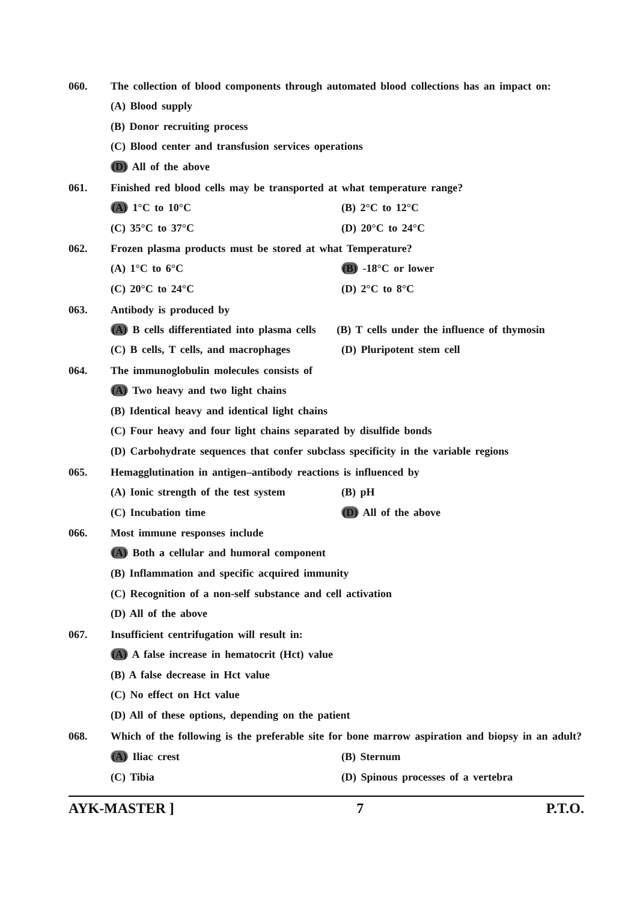060. The collection of blood components through automated blood collections has an impact on:
(A) Blood supply
(B) Donor recruiting process
(C) Blood center and transfusion services operations
(D) All of the above
061. Finished red blood cells may be transported at what temperature range?
(A) 1°C to 10°C (B) 2°C to 12°C
(C) 35°C to 37°C (D) 20°C to 24°C
062. Frozen plasma products must be stored at what Temperature?
(A) 1°C to 6°C (B) -18°C or lower
(C) 20°C to 24°C (D) 2°C to 8°C
063. Antibody is produced by
(A) B cells differentiated into plasma cells
(B) T cells under the influence of thymosin
(C) B cells, T cells, and macrophages
(D) Pluripotent stem cell
064. The immunoglobulin molecules consists of
(A) Two heavy and two light chains
(B) Identical heavy and identical light chains
(C) Four heavy and four light chains separated by disulfide bonds
(D) Carbohydrate sequences that confer subclass specificity in the variable regions
065. Hemagglutination in antigen–antibody reactions is influenced by
(A) Ionic strength of the test system
(B) pH
(C) Incubation time (D) All of the above
066. Most immune responses include
(A) Both a cellular and humoral component
(B) Inflammation and specific acquired immunity
(C) Recognition of a non-self substance and cell activation
(D) All of the above
067. Insufficient centrifugation will result in:
(A) A false increase in hematocrit (Hct) value
(B) A false decrease in Hct value
(C) No effect on Hct value
(D) All of these options, depending on the patient
068. Which of the following is the preferable site for bone marrow aspiration and biopsy in an adult?
(A) Iliac crest (B) Sternum
(C) Tibia (D) Spinous processes of a vertebra
AYK-MASTER ] 7 P.T.O.